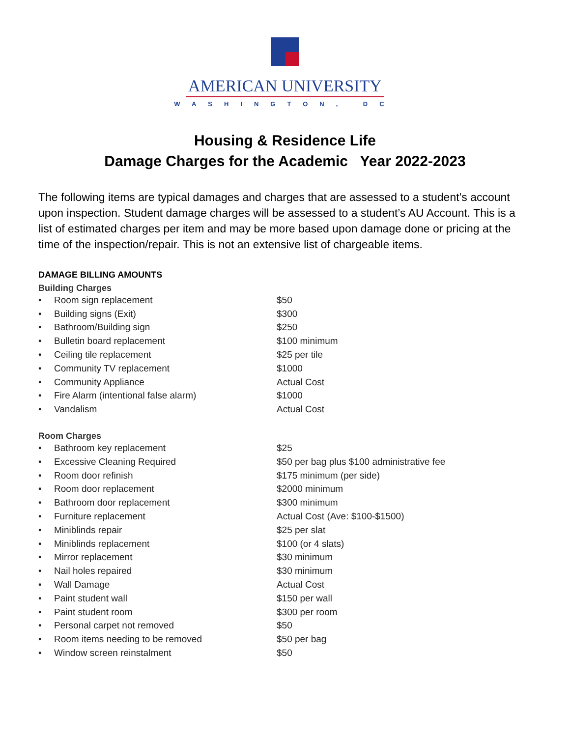AMERICAN UNIVERSITY
WASHINGTON, DC
Housing & Residence Life
Damage Charges for the Academic Year 2022-2023
The following items are typical damages and charges that are assessed to a student’s account upon inspection. Student damage charges will be assessed to a student’s AU Account. This is a list of estimated charges per item and may be more based upon damage done or pricing at the time of the inspection/repair. This is not an extensive list of chargeable items.
DAMAGE BILLING AMOUNTS
Building Charges
| • | Room sign replacement | $50 |
| • | Building signs (Exit) | $300 |
| • | Bathroom/Building sign | $250 |
| • | Bulletin board replacement | $100 minimum |
| • | Ceiling tile replacement | $25 per tile |
| • | Community TV replacement | $1000 |
| • | Community Appliance | Actual Cost |
| • | Fire Alarm (intentional false alarm) | $1000 |
| • | Vandalism | Actual Cost |
Room Charges
| • | Bathroom key replacement | $25 |
| • | Excessive Cleaning Required | $50 per bag plus $100 administrative fee |
| • | Room door refinish | $175 minimum (per side) |
| • | Room door replacement | $2000 minimum |
| • | Bathroom door replacement | $300 minimum |
| • | Furniture replacement | Actual Cost (Ave: $100-$1500) |
| • | Miniblinds repair | $25 per slat |
| • | Miniblinds replacement | $100 (or 4 slats) |
| • | Mirror replacement | $30 minimum |
| • | Nail holes repaired | $30 minimum |
| • | Wall Damage | Actual Cost |
| • | Paint student wall | $150 per wall |
| • | Paint student room | $300 per room |
| • | Personal carpet not removed | $50 |
| • | Room items needing to be removed | $50 per bag |
| • | Window screen reinstalment | $50 |